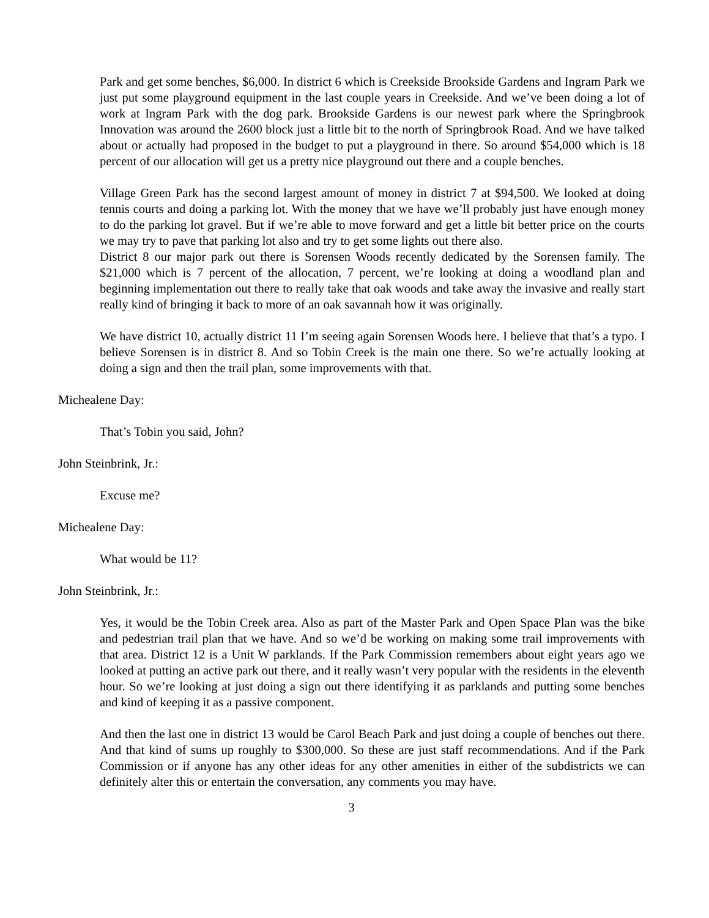Park and get some benches, $6,000. In district 6 which is Creekside Brookside Gardens and Ingram Park we just put some playground equipment in the last couple years in Creekside. And we’ve been doing a lot of work at Ingram Park with the dog park. Brookside Gardens is our newest park where the Springbrook Innovation was around the 2600 block just a little bit to the north of Springbrook Road. And we have talked about or actually had proposed in the budget to put a playground in there. So around $54,000 which is 18 percent of our allocation will get us a pretty nice playground out there and a couple benches.
Village Green Park has the second largest amount of money in district 7 at $94,500. We looked at doing tennis courts and doing a parking lot. With the money that we have we’ll probably just have enough money to do the parking lot gravel. But if we’re able to move forward and get a little bit better price on the courts we may try to pave that parking lot also and try to get some lights out there also.
District 8 our major park out there is Sorensen Woods recently dedicated by the Sorensen family. The $21,000 which is 7 percent of the allocation, 7 percent, we’re looking at doing a woodland plan and beginning implementation out there to really take that oak woods and take away the invasive and really start really kind of bringing it back to more of an oak savannah how it was originally.
We have district 10, actually district 11 I’m seeing again Sorensen Woods here. I believe that that’s a typo. I believe Sorensen is in district 8. And so Tobin Creek is the main one there. So we’re actually looking at doing a sign and then the trail plan, some improvements with that.
Michealene Day:
That’s Tobin you said, John?
John Steinbrink, Jr.:
Excuse me?
Michealene Day:
What would be 11?
John Steinbrink, Jr.:
Yes, it would be the Tobin Creek area. Also as part of the Master Park and Open Space Plan was the bike and pedestrian trail plan that we have. And so we’d be working on making some trail improvements with that area. District 12 is a Unit W parklands. If the Park Commission remembers about eight years ago we looked at putting an active park out there, and it really wasn’t very popular with the residents in the eleventh hour. So we’re looking at just doing a sign out there identifying it as parklands and putting some benches and kind of keeping it as a passive component.
And then the last one in district 13 would be Carol Beach Park and just doing a couple of benches out there. And that kind of sums up roughly to $300,000. So these are just staff recommendations. And if the Park Commission or if anyone has any other ideas for any other amenities in either of the subdistricts we can definitely alter this or entertain the conversation, any comments you may have.
3